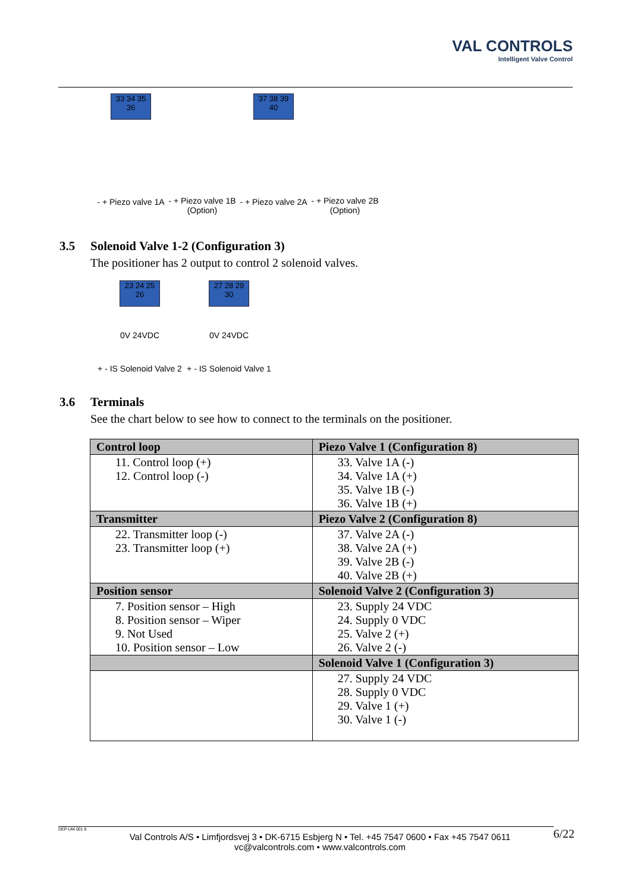VAL CONTROLS
Intelligent Valve Control
33 34 35 36
- + Piezo valve 1A
- + Piezo valve 1B
(Option)
37 38 39 40
- + Piezo valve 2A
- + Piezo valve 2B
(Option)
3.5 Solenoid Valve 1-2 (Configuration 3)
The positioner has 2 output to control 2 solenoid valves.
23 24 25 26
0V 24VDC
+ - IS Solenoid Valve 2
27 28 29 30
0V 24VDC
+ - IS Solenoid Valve 1
3.6 Terminals
See the chart below to see how to connect to the terminals on the positioner.
| Control loop | Piezo Valve 1 (Configuration 8) |
| --- | --- |
| 11. Control loop (+) 12. Control loop (-) | 33. Valve 1A (-) 34. Valve 1A (+) 35. Valve 1B (-) 36. Valve 1B (+) |
| Transmitter | Piezo Valve 2 (Configuration 8) |
| 22. Transmitter loop (-) 23. Transmitter loop (+) | 37. Valve 2A (-) 38. Valve 2A (+) 39. Valve 2B (-) 40. Valve 2B (+) |
| Position sensor | Solenoid Valve 2 (Configuration 3) |
| 7. Position sensor – High 8. Position sensor – Wiper 9. Not Used 10. Position sensor – Low | 23. Supply 24 VDC 24. Supply 0 VDC 25. Valve 2 (+) 26. Valve 2 (-) |
| | Solenoid Valve 1 (Configuration 3) |
| | 27. Supply 24 VDC 28. Supply 0 VDC 29. Valve 1 (+) 30. Valve 1 (-) |
DEP-UM-001 8 Val Controls A/S • Limfjordsvej 3 • DK-6715 Esbjerg N • Tel. +45 7547 0600 • Fax +45 7547 0611
vc@valcontrols.com • www.valcontrols.com 6/22